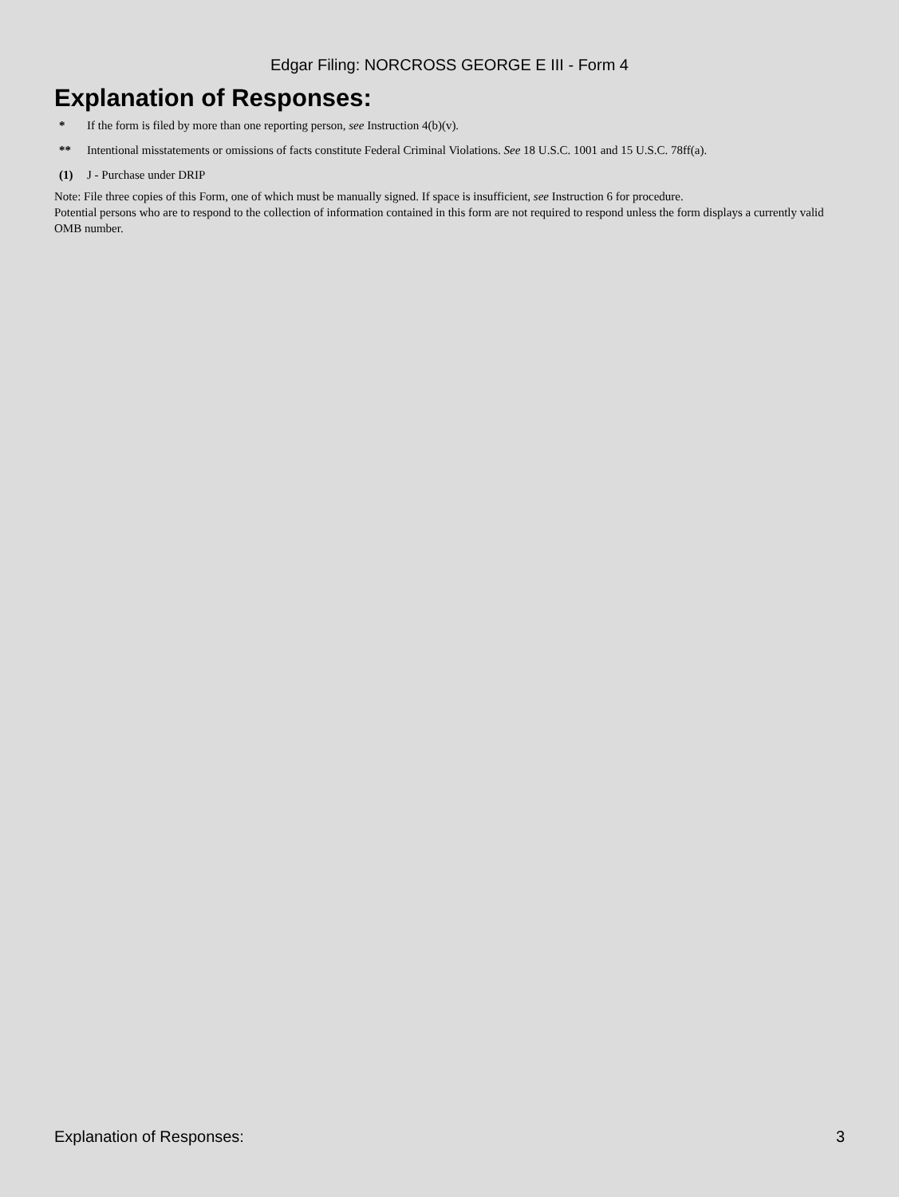Edgar Filing: NORCROSS GEORGE E III - Form 4
Explanation of Responses:
* If the form is filed by more than one reporting person, see Instruction 4(b)(v).
** Intentional misstatements or omissions of facts constitute Federal Criminal Violations. See 18 U.S.C. 1001 and 15 U.S.C. 78ff(a).
(1) J - Purchase under DRIP
Note: File three copies of this Form, one of which must be manually signed. If space is insufficient, see Instruction 6 for procedure.
Potential persons who are to respond to the collection of information contained in this form are not required to respond unless the form displays a currently valid OMB number.
Explanation of Responses: 3